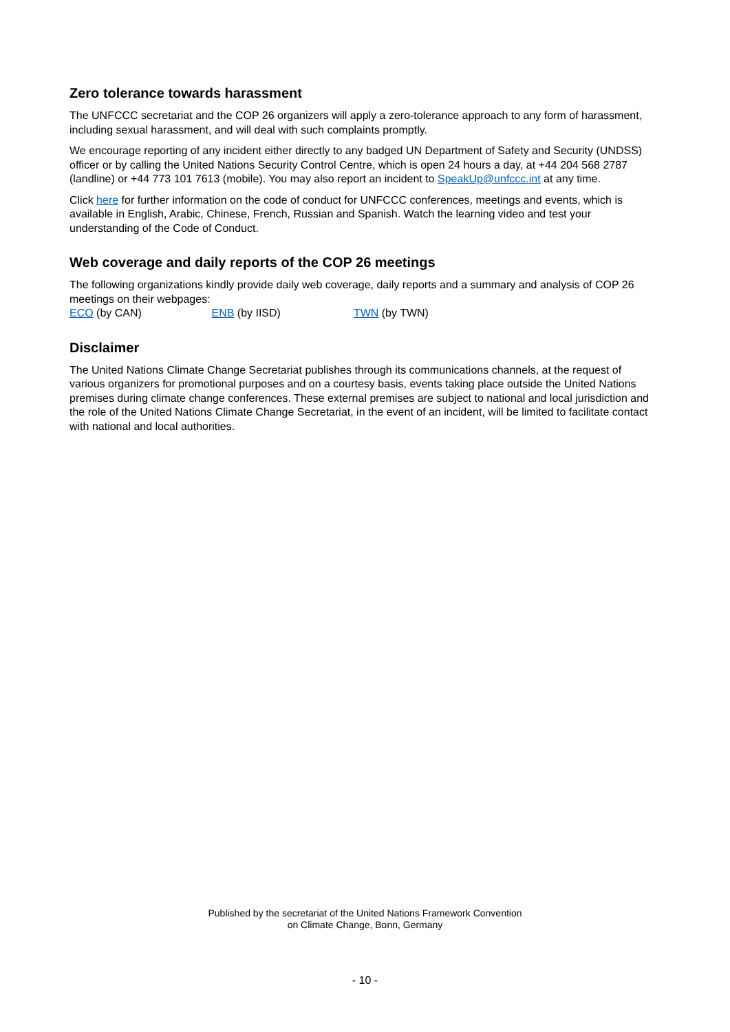Zero tolerance towards harassment
The UNFCCC secretariat and the COP 26 organizers will apply a zero-tolerance approach to any form of harassment, including sexual harassment, and will deal with such complaints promptly.
We encourage reporting of any incident either directly to any badged UN Department of Safety and Security (UNDSS) officer or by calling the United Nations Security Control Centre, which is open 24 hours a day, at +44 204 568 2787 (landline) or +44 773 101 7613 (mobile). You may also report an incident to SpeakUp@unfccc.int at any time.
Click here for further information on the code of conduct for UNFCCC conferences, meetings and events, which is available in English, Arabic, Chinese, French, Russian and Spanish. Watch the learning video and test your understanding of the Code of Conduct.
Web coverage and daily reports of the COP 26 meetings
The following organizations kindly provide daily web coverage, daily reports and a summary and analysis of COP 26 meetings on their webpages:
ECO (by CAN) ENB (by IISD) TWN (by TWN)
Disclaimer
The United Nations Climate Change Secretariat publishes through its communications channels, at the request of various organizers for promotional purposes and on a courtesy basis, events taking place outside the United Nations premises during climate change conferences. These external premises are subject to national and local jurisdiction and the role of the United Nations Climate Change Secretariat, in the event of an incident, will be limited to facilitate contact with national and local authorities.
Published by the secretariat of the United Nations Framework Convention
on Climate Change, Bonn, Germany
- 10 -